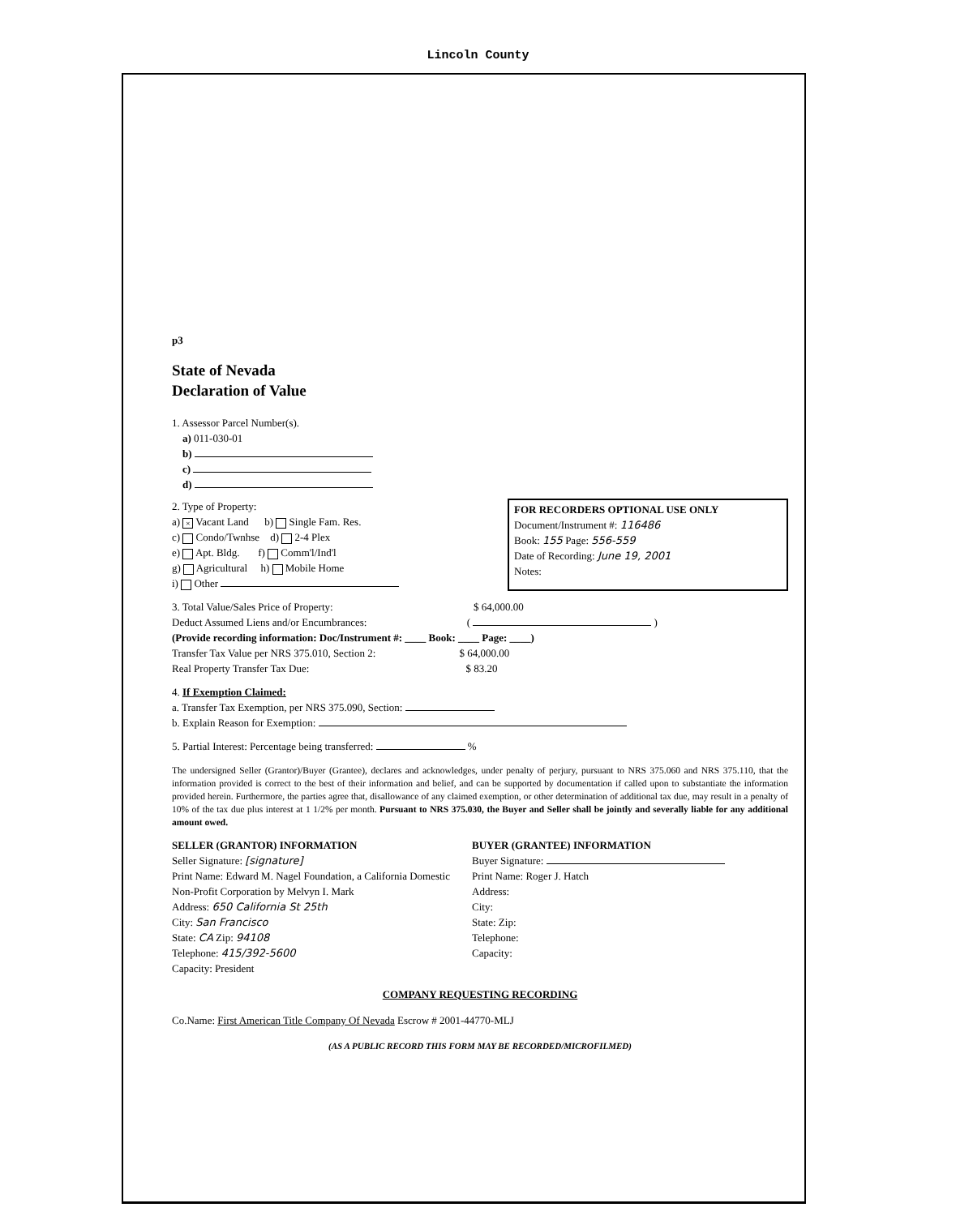Lincoln County
p3
State of Nevada
Declaration of Value
1. Assessor Parcel Number(s).
a) 011-030-01
b)
c)
d)
2. Type of Property:
a) × Vacant Land b) Single Fam. Res.
c) Condo/Twnhse d) 2-4 Plex
e) Apt. Bldg. f) Comm'l/Ind'l
g) Agricultural h) Mobile Home
i) Other
FOR RECORDERS OPTIONAL USE ONLY
Document/Instrument #: 116486
Book: 155 Page: 556-559
Date of Recording: June 19, 2001
Notes:
3. Total Value/Sales Price of Property: $ 64,000.00
Deduct Assumed Liens and/or Encumbrances: ( )
(Provide recording information: Doc/Instrument #: ____ Book: ____ Page: ____)
Transfer Tax Value per NRS 375.010, Section 2: $ 64,000.00
Real Property Transfer Tax Due: $ 83.20
4. If Exemption Claimed:
a. Transfer Tax Exemption, per NRS 375.090, Section:
b. Explain Reason for Exemption:
5. Partial Interest: Percentage being transferred: %
The undersigned Seller (Grantor)/Buyer (Grantee), declares and acknowledges, under penalty of perjury, pursuant to NRS 375.060 and NRS 375.110, that the information provided is correct to the best of their information and belief, and can be supported by documentation if called upon to substantiate the information provided herein. Furthermore, the parties agree that, disallowance of any claimed exemption, or other determination of additional tax due, may result in a penalty of 10% of the tax due plus interest at 1 1/2% per month. Pursuant to NRS 375.030, the Buyer and Seller shall be jointly and severally liable for any additional amount owed.
SELLER (GRANTOR) INFORMATION
Seller Signature: [signature]
Print Name: Edward M. Nagel Foundation, a California Domestic Non-Profit Corporation by Melvyn I. Mark
Address: 650 California St 25th
City: San Francisco
State: CA Zip: 94108
Telephone: 415/392-5600
Capacity: President
BUYER (GRANTEE) INFORMATION
Buyer Signature:
Print Name: Roger J. Hatch
Address:
City:
State: Zip:
Telephone:
Capacity:
COMPANY REQUESTING RECORDING
Co.Name: First American Title Company Of Nevada Escrow # 2001-44770-MLJ
(AS A PUBLIC RECORD THIS FORM MAY BE RECORDED/MICROFILMED)